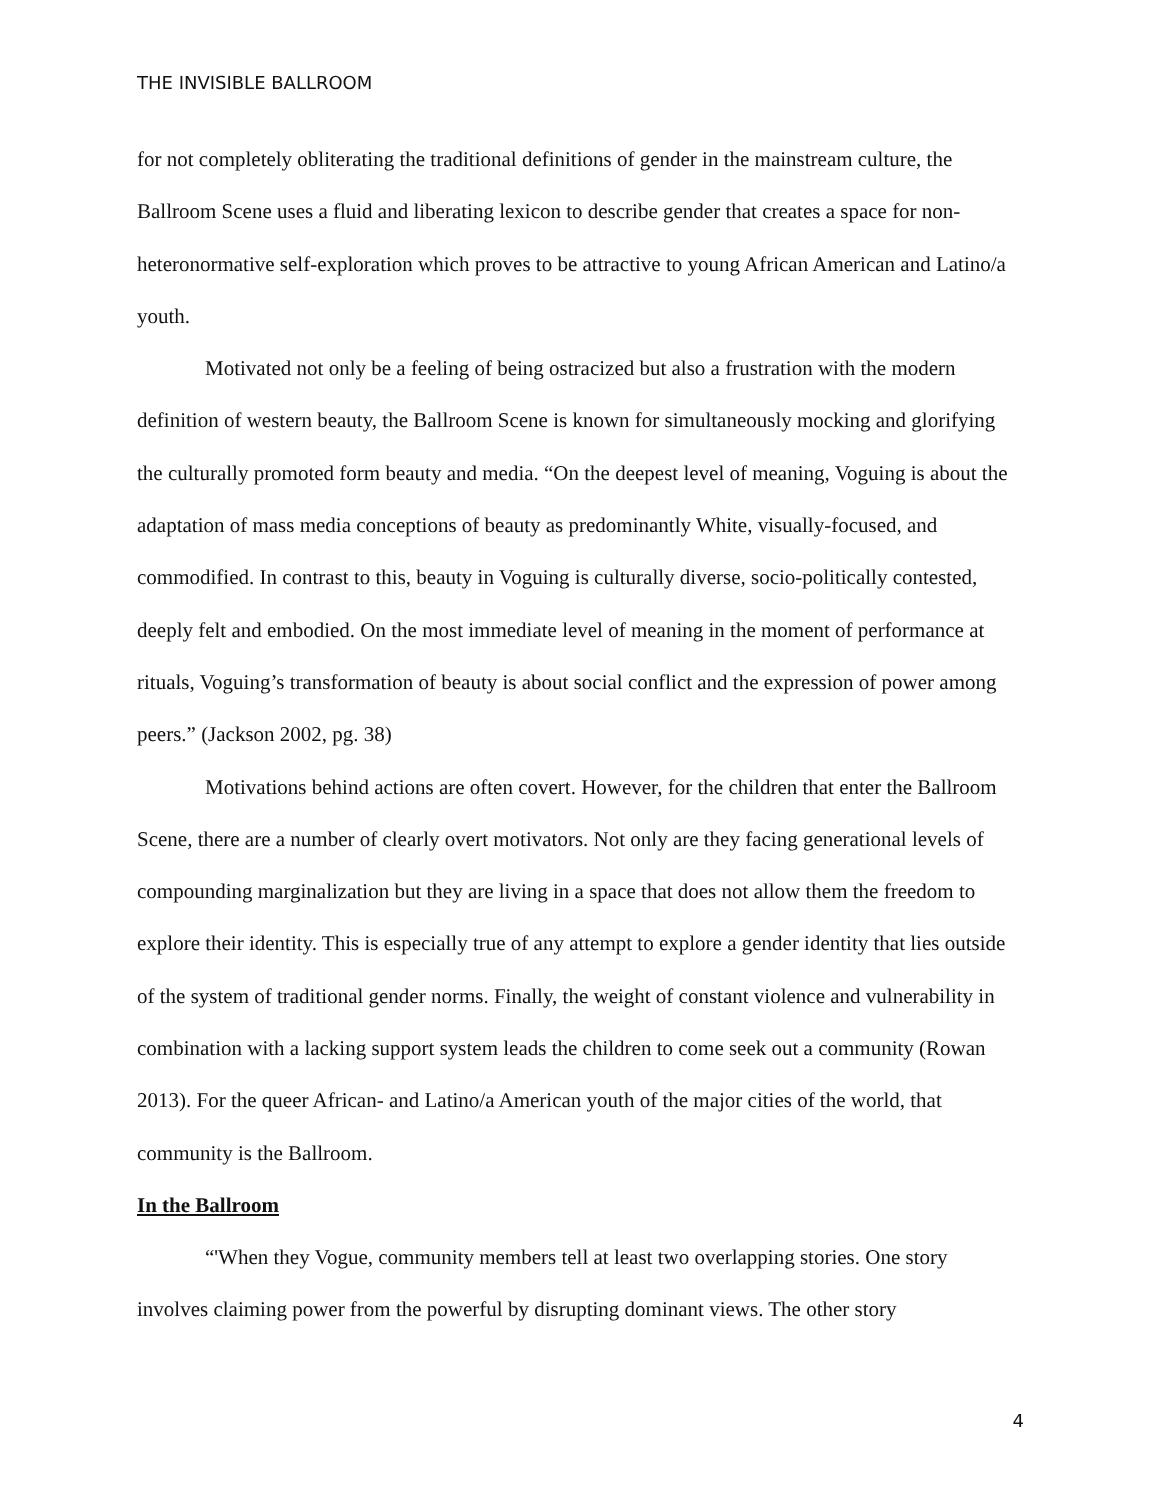THE INVISIBLE BALLROOM
for not completely obliterating the traditional definitions of gender in the mainstream culture, the Ballroom Scene uses a fluid and liberating lexicon to describe gender that creates a space for non-heteronormative self-exploration which proves to be attractive to young African American and Latino/a youth.
Motivated not only be a feeling of being ostracized but also a frustration with the modern definition of western beauty, the Ballroom Scene is known for simultaneously mocking and glorifying the culturally promoted form beauty and media. “On the deepest level of meaning, Voguing is about the adaptation of mass media conceptions of beauty as predominantly White, visually-focused, and commodified. In contrast to this, beauty in Voguing is culturally diverse, socio-politically contested, deeply felt and embodied. On the most immediate level of meaning in the moment of performance at rituals, Voguing’s transformation of beauty is about social conflict and the expression of power among peers.” (Jackson 2002, pg. 38)
Motivations behind actions are often covert. However, for the children that enter the Ballroom Scene, there are a number of clearly overt motivators. Not only are they facing generational levels of compounding marginalization but they are living in a space that does not allow them the freedom to explore their identity. This is especially true of any attempt to explore a gender identity that lies outside of the system of traditional gender norms. Finally, the weight of constant violence and vulnerability in combination with a lacking support system leads the children to come seek out a community (Rowan 2013). For the queer African- and Latino/a American youth of the major cities of the world, that community is the Ballroom.
In the Ballroom
“'When they Vogue, community members tell at least two overlapping stories. One story involves claiming power from the powerful by disrupting dominant views. The other story
4